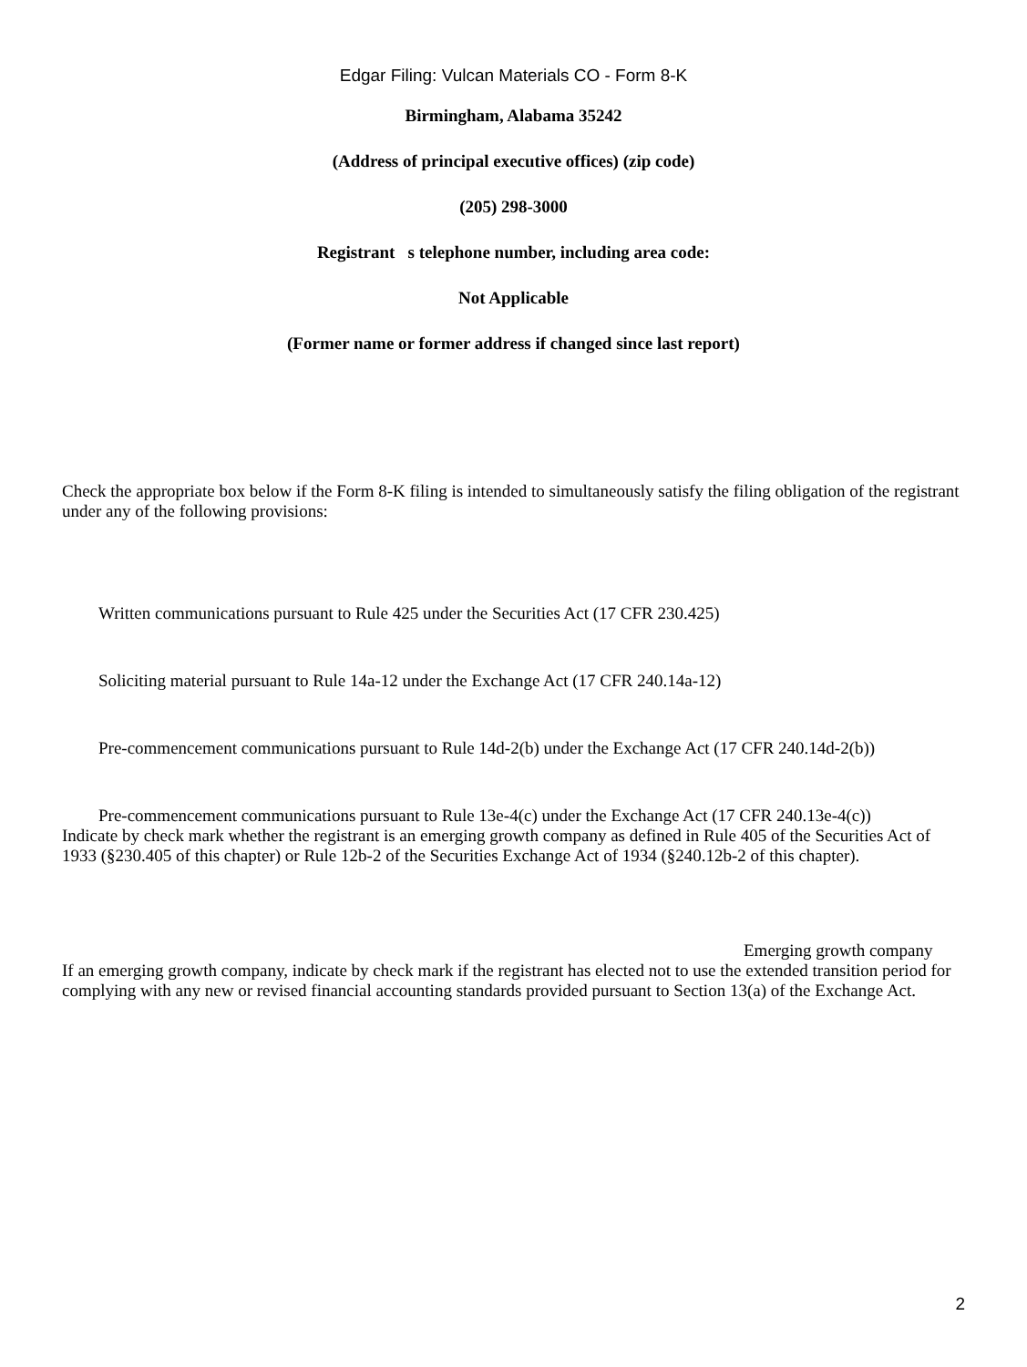Edgar Filing: Vulcan Materials CO - Form 8-K
Birmingham, Alabama 35242
(Address of principal executive offices) (zip code)
(205) 298-3000
Registrant s telephone number, including area code:
Not Applicable
(Former name or former address if changed since last report)
Check the appropriate box below if the Form 8-K filing is intended to simultaneously satisfy the filing obligation of the registrant under any of the following provisions:
Written communications pursuant to Rule 425 under the Securities Act (17 CFR 230.425)
Soliciting material pursuant to Rule 14a-12 under the Exchange Act (17 CFR 240.14a-12)
Pre-commencement communications pursuant to Rule 14d-2(b) under the Exchange Act (17 CFR 240.14d-2(b))
Pre-commencement communications pursuant to Rule 13e-4(c) under the Exchange Act (17 CFR 240.13e-4(c))
Indicate by check mark whether the registrant is an emerging growth company as defined in Rule 405 of the Securities Act of 1933 (§230.405 of this chapter) or Rule 12b-2 of the Securities Exchange Act of 1934 (§240.12b-2 of this chapter).
Emerging growth company
If an emerging growth company, indicate by check mark if the registrant has elected not to use the extended transition period for complying with any new or revised financial accounting standards provided pursuant to Section 13(a) of the Exchange Act.
2